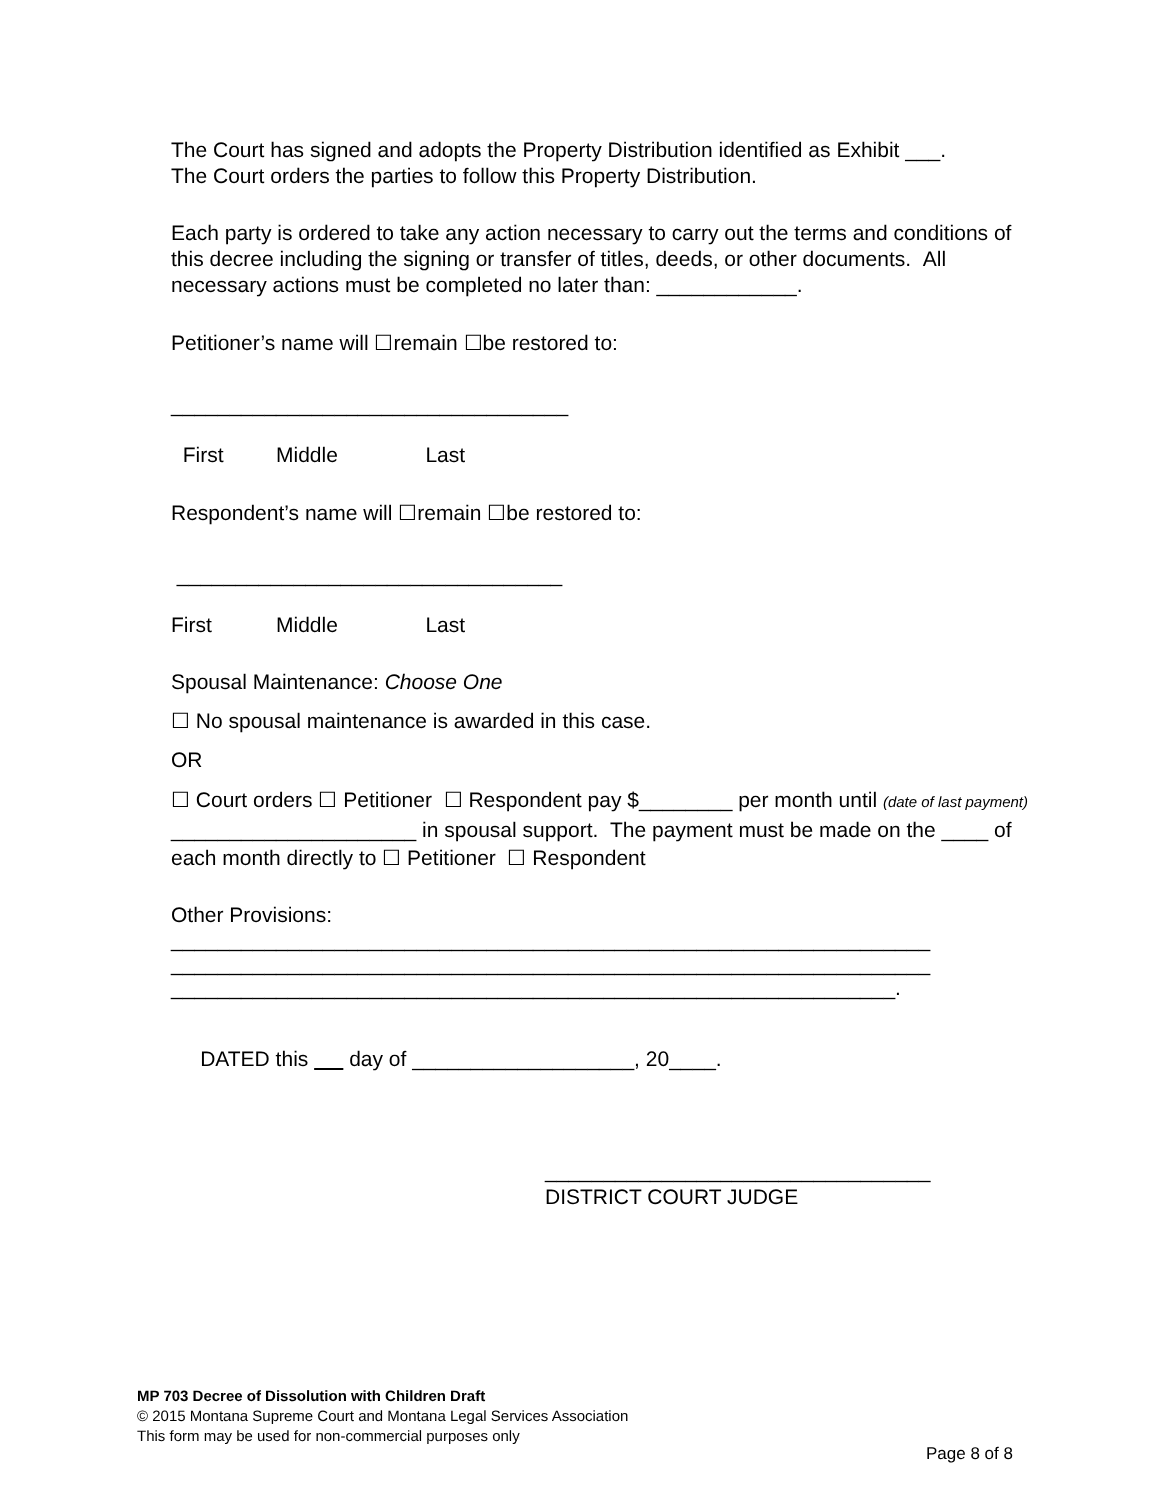The Court has signed and adopts the Property Distribution identified as Exhibit ___.
The Court orders the parties to follow this Property Distribution.
Each party is ordered to take any action necessary to carry out the terms and conditions of this decree including the signing or transfer of titles, deeds, or other documents. All necessary actions must be completed no later than: ____________.
Petitioner’s name will ☐remain ☐be restored to:
__________________________________
First Middle Last
Respondent’s name will ☐remain ☐be restored to:
_________________________________
First Middle Last
Spousal Maintenance: Choose One
☐ No spousal maintenance is awarded in this case.
OR
☐ Court orders ☐ Petitioner ☐ Respondent pay $________ per month until (date of last payment) _____________________ in spousal support. The payment must be made on the ____ of each month directly to ☐ Petitioner ☐ Respondent
Other Provisions:
_________________________________________________________________
_________________________________________________________________
______________________________________________________________.
DATED this day of ___________________, 20____.
_________________________________
DISTRICT COURT JUDGE
MP 703 Decree of Dissolution with Children Draft
© 2015 Montana Supreme Court and Montana Legal Services Association
This form may be used for non-commercial purposes only
Page 8 of 8